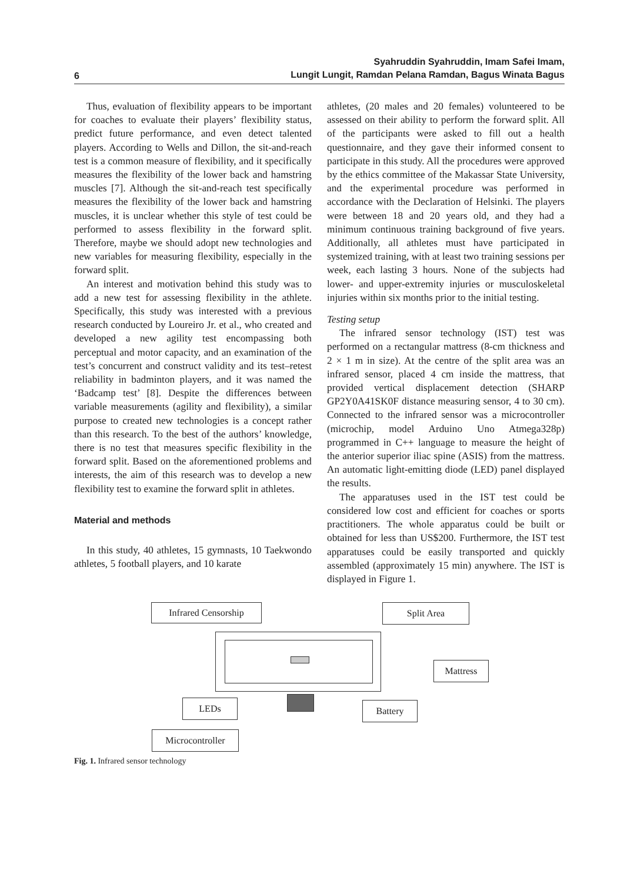6 Syahruddin Syahruddin, Imam Safei Imam,
Lungit Lungit, Ramdan Pelana Ramdan, Bagus Winata Bagus
Thus, evaluation of flexibility appears to be important for coaches to evaluate their players’ flexibility status, predict future performance, and even detect talented players. According to Wells and Dillon, the sit-and-reach test is a common measure of flexibility, and it specifically measures the flexibility of the lower back and hamstring muscles [7]. Although the sit-and-reach test specifically measures the flexibility of the lower back and hamstring muscles, it is unclear whether this style of test could be performed to assess flexibility in the forward split. Therefore, maybe we should adopt new technologies and new variables for measuring flexibility, especially in the forward split.
An interest and motivation behind this study was to add a new test for assessing flexibility in the athlete. Specifically, this study was interested with a previous research conducted by Loureiro Jr. et al., who created and developed a new agility test encompassing both perceptual and motor capacity, and an examination of the test’s concurrent and construct validity and its test–retest reliability in badminton players, and it was named the ‘Badcamp test’ [8]. Despite the differences between variable measurements (agility and flexibility), a similar purpose to created new technologies is a concept rather than this research. To the best of the authors’ knowledge, there is no test that measures specific flexibility in the forward split. Based on the aforementioned problems and interests, the aim of this research was to develop a new flexibility test to examine the forward split in athletes.
Material and methods
In this study, 40 athletes, 15 gymnasts, 10 Taekwondo athletes, 5 football players, and 10 karate
athletes, (20 males and 20 females) volunteered to be assessed on their ability to perform the forward split. All of the participants were asked to fill out a health questionnaire, and they gave their informed consent to participate in this study. All the procedures were approved by the ethics committee of the Makassar State University, and the experimental procedure was performed in accordance with the Declaration of Helsinki. The players were between 18 and 20 years old, and they had a minimum continuous training background of five years. Additionally, all athletes must have participated in systemized training, with at least two training sessions per week, each lasting 3 hours. None of the subjects had lower- and upper-extremity injuries or musculoskeletal injuries within six months prior to the initial testing.
Testing setup
The infrared sensor technology (IST) test was performed on a rectangular mattress (8-cm thickness and 2 × 1 m in size). At the centre of the split area was an infrared sensor, placed 4 cm inside the mattress, that provided vertical displacement detection (SHARP GP2Y0A41SK0F distance measuring sensor, 4 to 30 cm). Connected to the infrared sensor was a microcontroller (microchip, model Arduino Uno Atmega328p) programmed in C++ language to measure the height of the anterior superior iliac spine (ASIS) from the mattress. An automatic light-emitting diode (LED) panel displayed the results.
The apparatuses used in the IST test could be considered low cost and efficient for coaches or sports practitioners. The whole apparatus could be built or obtained for less than US$200. Furthermore, the IST test apparatuses could be easily transported and quickly assembled (approximately 15 min) anywhere. The IST is displayed in Figure 1.
Infrared Censorship Split Area
Mattress
LEDs Battery
Microcontroller
Fig. 1. Infrared sensor technology